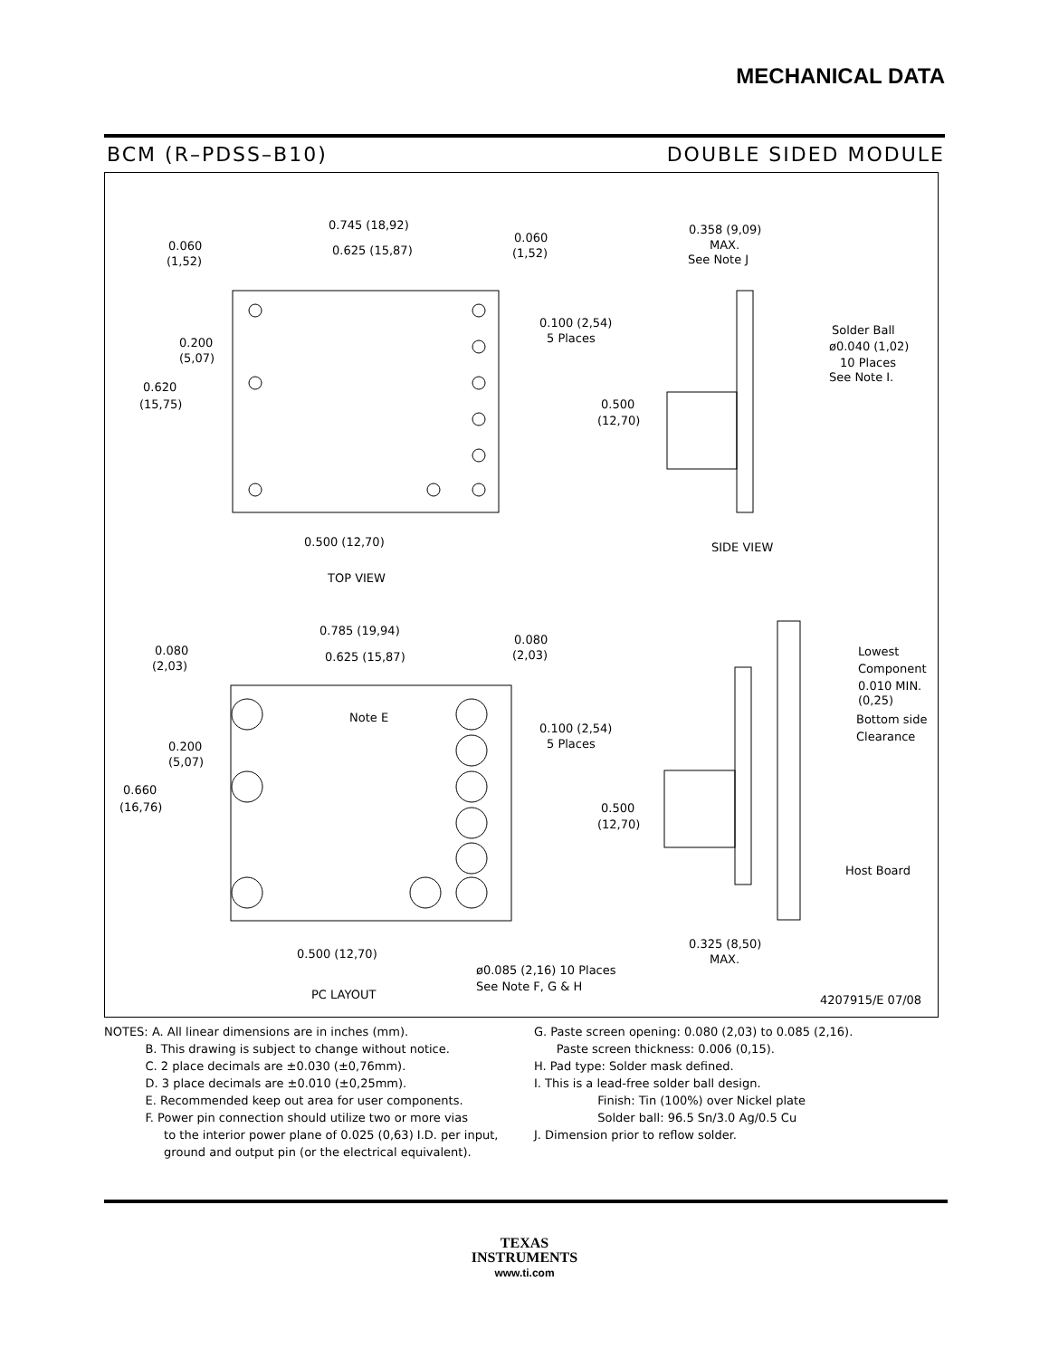MECHANICAL DATA
BCM (R–PDSS–B10) DOUBLE SIDED MODULE
0.745 (18,92)
0.625 (15,87)
0.060
(1,52)
0.060
(1,52)
0.100 (2,54)
5 Places
0.200
(5,07)
0.620
(15,75)
0.500
(12,70)
0.500 (12,70)
TOP VIEW
0.358 (9,09)
MAX.
See Note J
Solder Ball
ø0.040 (1,02)
10 Places
See Note I.
SIDE VIEW
0.785 (19,94)
0.625 (15,87)
0.080
(2,03)
0.080
(2,03)
Note E
0.100 (2,54)
5 Places
0.200
(5,07)
0.660
(16,76)
0.500
(12,70)
0.500 (12,70)
PC LAYOUT
ø0.085 (2,16) 10 Places
See Note F, G & H
Lowest
Component
0.010 MIN.
(0,25)
Bottom side
Clearance
Host Board
0.325 (8,50)
MAX.
4207915/E 07/08
NOTES: A. All linear dimensions are in inches (mm).
B. This drawing is subject to change without notice.
C. 2 place decimals are ±0.030 (±0,76mm).
D. 3 place decimals are ±0.010 (±0,25mm).
E. Recommended keep out area for user components.
F. Power pin connection should utilize two or more vias
to the interior power plane of 0.025 (0,63) I.D. per input,
ground and output pin (or the electrical equivalent).
G. Paste screen opening: 0.080 (2,03) to 0.085 (2,16).
Paste screen thickness: 0.006 (0,15).
H. Pad type: Solder mask defined.
I. This is a lead-free solder ball design.
Finish: Tin (100%) over Nickel plate
Solder ball: 96.5 Sn/3.0 Ag/0.5 Cu
J. Dimension prior to reflow solder.
TEXAS
INSTRUMENTS
www.ti.com